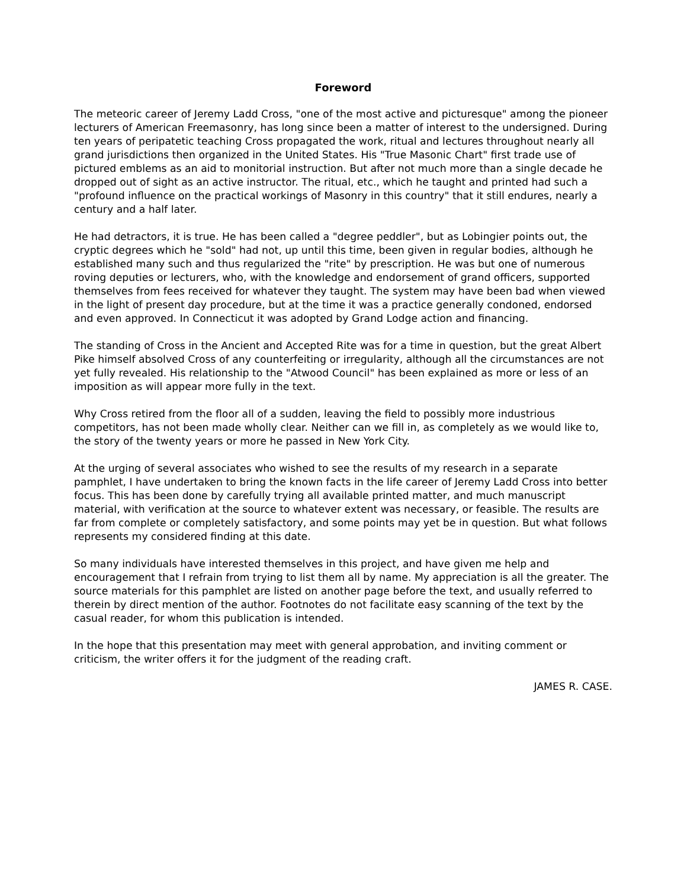Foreword
The meteoric career of Jeremy Ladd Cross, "one of the most active and picturesque" among the pioneer lecturers of American Freemasonry, has long since been a matter of interest to the undersigned. During ten years of peripatetic teaching Cross propagated the work, ritual and lectures throughout nearly all grand jurisdictions then organized in the United States. His "True Masonic Chart" first trade use of pictured emblems as an aid to monitorial instruction. But after not much more than a single decade he dropped out of sight as an active instructor. The ritual, etc., which he taught and printed had such a "profound influence on the practical workings of Masonry in this country" that it still endures, nearly a century and a half later.
He had detractors, it is true. He has been called a "degree peddler", but as Lobingier points out, the cryptic degrees which he "sold" had not, up until this time, been given in regular bodies, although he established many such and thus regularized the "rite" by prescription. He was but one of numerous roving deputies or lecturers, who, with the knowledge and endorsement of grand officers, supported themselves from fees received for whatever they taught. The system may have been bad when viewed in the light of present day procedure, but at the time it was a practice generally condoned, endorsed and even approved. In Connecticut it was adopted by Grand Lodge action and financing.
The standing of Cross in the Ancient and Accepted Rite was for a time in question, but the great Albert Pike himself absolved Cross of any counterfeiting or irregularity, although all the circumstances are not yet fully revealed. His relationship to the "Atwood Council" has been explained as more or less of an imposition as will appear more fully in the text.
Why Cross retired from the floor all of a sudden, leaving the field to possibly more industrious competitors, has not been made wholly clear. Neither can we fill in, as completely as we would like to, the story of the twenty years or more he passed in New York City.
At the urging of several associates who wished to see the results of my research in a separate pamphlet, I have undertaken to bring the known facts in the life career of Jeremy Ladd Cross into better focus. This has been done by carefully trying all available printed matter, and much manuscript material, with verification at the source to whatever extent was necessary, or feasible. The results are far from complete or completely satisfactory, and some points may yet be in question. But what follows represents my considered finding at this date.
So many individuals have interested themselves in this project, and have given me help and encouragement that I refrain from trying to list them all by name. My appreciation is all the greater. The source materials for this pamphlet are listed on another page before the text, and usually referred to therein by direct mention of the author. Footnotes do not facilitate easy scanning of the text by the casual reader, for whom this publication is intended.
In the hope that this presentation may meet with general approbation, and inviting comment or criticism, the writer offers it for the judgment of the reading craft.
JAMES R. CASE.